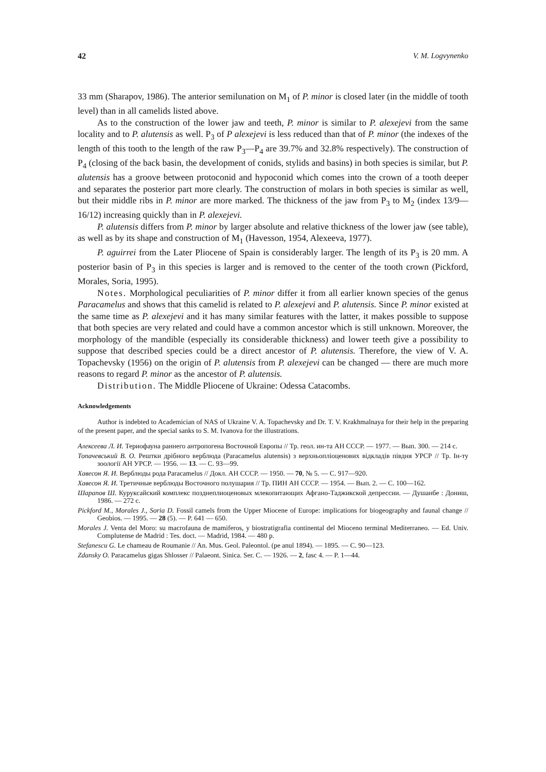42 V. M. Logvynenko
33 mm (Sharapov, 1986). The anterior semilunation on M<sub>1</sub> of P. minor is closed later (in the middle of tooth level) than in all camelids listed above.
As to the construction of the lower jaw and teeth, P. minor is similar to P. alexejevi from the same locality and to P. alutensis as well. P<sub>3</sub> of P alexejevi is less reduced than that of P. minor (the indexes of the length of this tooth to the length of the raw P<sub>3</sub>—P<sub>4</sub> are 39.7% and 32.8% respectively). The construction of P<sub>4</sub> (closing of the back basin, the development of conids, stylids and basins) in both species is similar, but P. alutensis has a groove between protoconid and hypoconid which comes into the crown of a tooth deeper and separates the posterior part more clearly. The construction of molars in both species is similar as well, but their middle ribs in P. minor are more marked. The thickness of the jaw from P<sub>3</sub> to M<sub>2</sub> (index 13/9—16/12) increasing quickly than in P. alexejevi.
P. alutensis differs from P. minor by larger absolute and relative thickness of the lower jaw (see table), as well as by its shape and construction of M<sub>1</sub> (Havesson, 1954, Alexeeva, 1977).
P. aguirrei from the Later Pliocene of Spain is considerably larger. The length of its P<sub>3</sub> is 20 mm. A posterior basin of P<sub>3</sub> in this species is larger and is removed to the center of the tooth crown (Pickford, Morales, Soria, 1995).
Notes. Morphological peculiarities of P. minor differ it from all earlier known species of the genus Paracamelus and shows that this camelid is related to P. alexejevi and P. alutensis. Since P. minor existed at the same time as P. alexejevi and it has many similar features with the latter, it makes possible to suppose that both species are very related and could have a common ancestor which is still unknown. Moreover, the morphology of the mandible (especially its considerable thickness) and lower teeth give a possibility to suppose that described species could be a direct ancestor of P. alutensis. Therefore, the view of V. A. Topachevsky (1956) on the origin of P. alutensis from P. alexejevi can be changed — there are much more reasons to regard P. minor as the ancestor of P. alutensis.
Distribution. The Middle Pliocene of Ukraine: Odessa Catacombs.
Acknowledgements
Author is indebted to Academician of NAS of Ukraine V. A. Topachevsky and Dr. T. V. Krakhmalnaya for their help in the preparing of the present paper, and the special sanks to S. M. Ivanova for the illustrations.
Алексеева Л. И. Териофауна раннего антропогена Восточной Европы // Тр. геол. ин-та АН СССР. — 1977. — Вып. 300. — 214 с.
Топачевський В. О. Рештки дрібного верблюда (Paracamelus alutensis) з верхньопліоценових відкладів півдня УРСР // Тр. Ін-ту зоології АН УРСР. — 1956. — 13. — С. 93—99.
Хавесон Я. И. Верблюды рода Paracamelus // Докл. АН СССР. — 1950. — 70, № 5. — С. 917—920.
Хавесон Я. И. Третичные верблюды Восточного полушария // Тр. ПИН АН СССР. — 1954. — Вып. 2. — С. 100—162.
Шарапов Ш. Куруксайский комплекс позднеплиоценовых млекопитающих Афгано-Таджикской депрессии. — Душанбе : Дониш, 1986. — 272 с.
Pickford M., Morales J., Soria D. Fossil camels from the Upper Miocene of Europe: implications for biogeography and faunal change // Geobios. — 1995. — 28 (5). — P. 641 — 650.
Morales J. Venta del Moro: su macrofauna de mamiferos, y biostratigrafia continental del Mioceno terminal Mediterraneo. — Ed. Univ. Complutense de Madrid : Tes. doct. — Madrid, 1984. — 480 p.
Stefanescu G. Le chameau de Roumanie // An. Mus. Geol. Paleontol. (pe anul 1894). — 1895. — C. 90—123.
Zdansky O. Paracamelus gigas Shlosser // Palaeont. Sinica. Ser. C. — 1926. — 2, fasc 4. — P. 1—44.